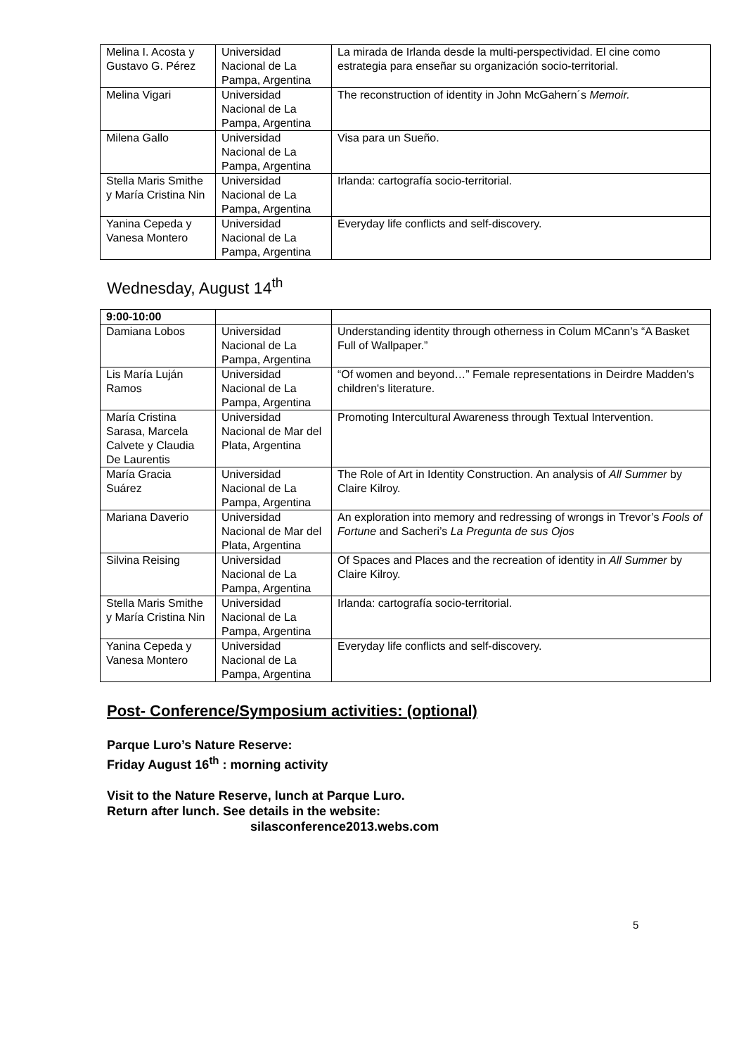| Melina I. Acosta y Gustavo G. Pérez | Universidad Nacional de La Pampa, Argentina | La mirada de Irlanda desde la multi-perspectividad. El cine como estrategia para enseñar su organización socio-territorial. |
| Melina Vigari | Universidad Nacional de La Pampa, Argentina | The reconstruction of identity in John McGahern´s Memoir. |
| Milena Gallo | Universidad Nacional de La Pampa, Argentina | Visa para un Sueño. |
| Stella Maris Smithe y María Cristina Nin | Universidad Nacional de La Pampa, Argentina | Irlanda: cartografía socio-territorial. |
| Yanina Cepeda y Vanesa Montero | Universidad Nacional de La Pampa, Argentina | Everyday life conflicts and self-discovery. |
Wednesday, August 14<sup>th</sup>
| 9:00-10:00 | | |
| Damiana Lobos | Universidad Nacional de La Pampa, Argentina | Understanding identity through otherness in Colum MCann’s “A Basket Full of Wallpaper.” |
| Lis María Luján Ramos | Universidad Nacional de La Pampa, Argentina | “Of women and beyond…” Female representations in Deirdre Madden's children's literature. |
| María Cristina Sarasa, Marcela Calvete y Claudia De Laurentis | Universidad Nacional de Mar del Plata, Argentina | Promoting Intercultural Awareness through Textual Intervention. |
| María Gracia Suárez | Universidad Nacional de La Pampa, Argentina | The Role of Art in Identity Construction. An analysis of All Summer by Claire Kilroy. |
| Mariana Daverio | Universidad Nacional de Mar del Plata, Argentina | An exploration into memory and redressing of wrongs in Trevor’s Fools of Fortune and Sacheri’s La Pregunta de sus Ojos |
| Silvina Reising | Universidad Nacional de La Pampa, Argentina | Of Spaces and Places and the recreation of identity in All Summer by Claire Kilroy. |
| Stella Maris Smithe y María Cristina Nin | Universidad Nacional de La Pampa, Argentina | Irlanda: cartografía socio-territorial. |
| Yanina Cepeda y Vanesa Montero | Universidad Nacional de La Pampa, Argentina | Everyday life conflicts and self-discovery. |
Post- Conference/Symposium activities: (optional)
Parque Luro’s Nature Reserve:
Friday August 16<sup>th</sup> : morning activity
Visit to the Nature Reserve, lunch at Parque Luro.
Return after lunch. See details in the website:
silasconference2013.webs.com
5